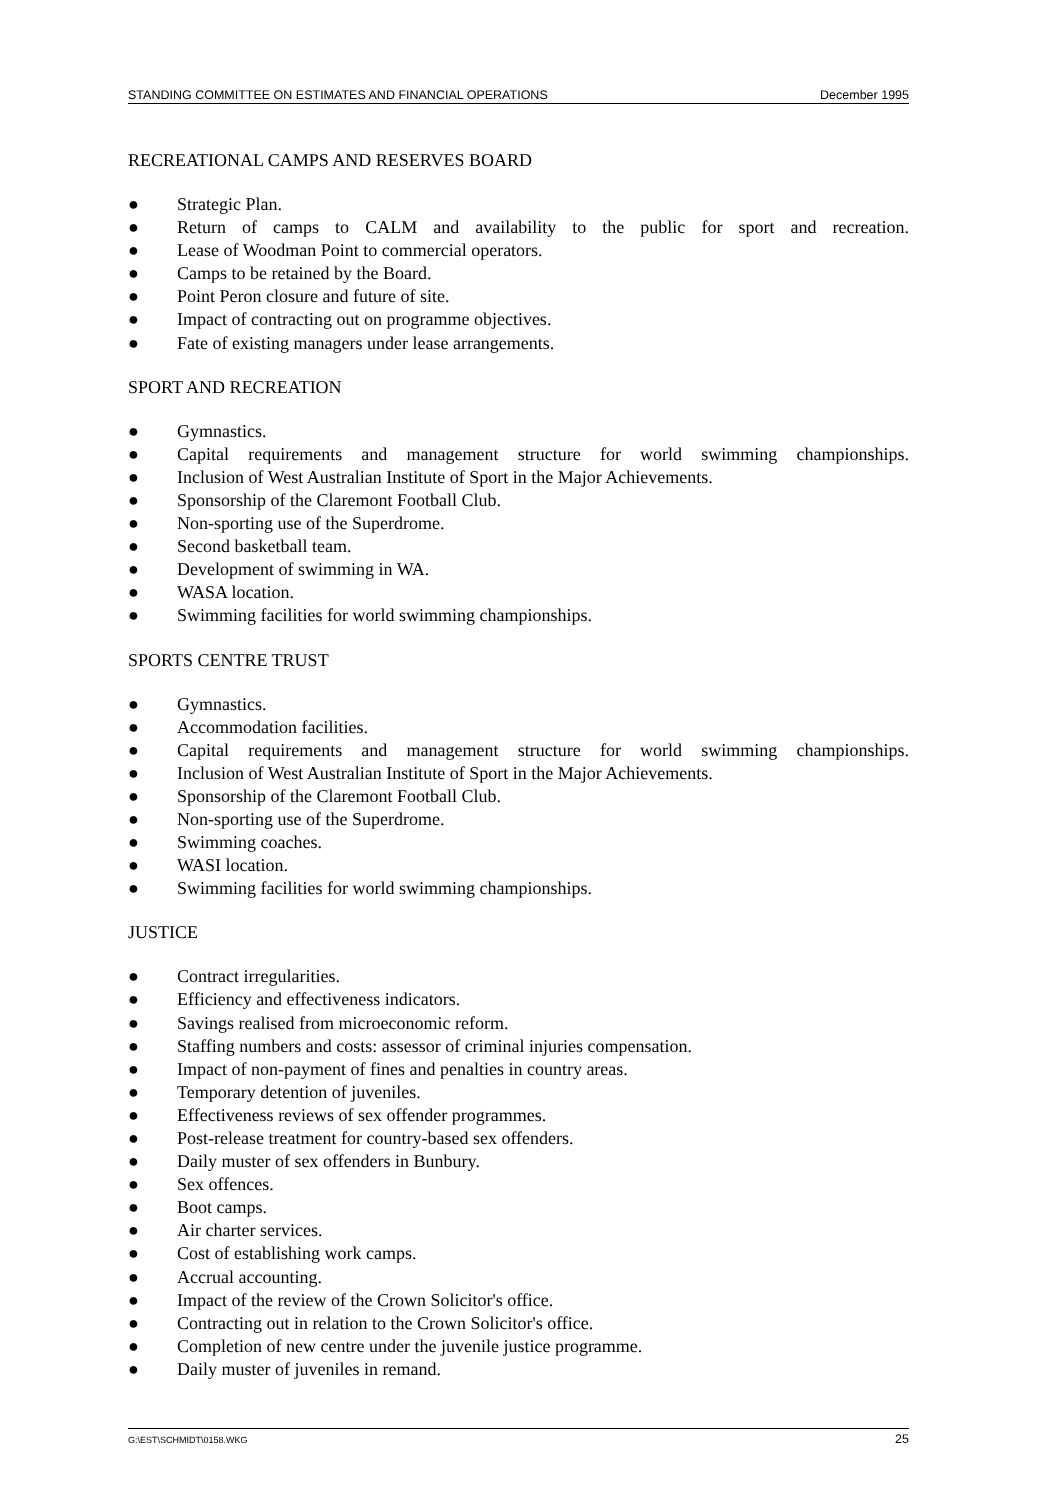STANDING COMMITTEE ON ESTIMATES AND FINANCIAL OPERATIONS December 1995
RECREATIONAL CAMPS AND RESERVES BOARD
● Strategic Plan.
● Return of camps to CALM and availability to the public for sport and recreation.
● Lease of Woodman Point to commercial operators.
● Camps to be retained by the Board.
● Point Peron closure and future of site.
● Impact of contracting out on programme objectives.
● Fate of existing managers under lease arrangements.
SPORT AND RECREATION
● Gymnastics.
● Capital requirements and management structure for world swimming championships.
● Inclusion of West Australian Institute of Sport in the Major Achievements.
● Sponsorship of the Claremont Football Club.
● Non-sporting use of the Superdrome.
● Second basketball team.
● Development of swimming in WA.
● WASA location.
● Swimming facilities for world swimming championships.
SPORTS CENTRE TRUST
● Gymnastics.
● Accommodation facilities.
● Capital requirements and management structure for world swimming championships.
● Inclusion of West Australian Institute of Sport in the Major Achievements.
● Sponsorship of the Claremont Football Club.
● Non-sporting use of the Superdrome.
● Swimming coaches.
● WASI location.
● Swimming facilities for world swimming championships.
JUSTICE
● Contract irregularities.
● Efficiency and effectiveness indicators.
● Savings realised from microeconomic reform.
● Staffing numbers and costs: assessor of criminal injuries compensation.
● Impact of non-payment of fines and penalties in country areas.
● Temporary detention of juveniles.
● Effectiveness reviews of sex offender programmes.
● Post-release treatment for country-based sex offenders.
● Daily muster of sex offenders in Bunbury.
● Sex offences.
● Boot camps.
● Air charter services.
● Cost of establishing work camps.
● Accrual accounting.
● Impact of the review of the Crown Solicitor's office.
● Contracting out in relation to the Crown Solicitor's office.
● Completion of new centre under the juvenile justice programme.
● Daily muster of juveniles in remand.
G:\EST\SCHMIDT\0158.WKG 25